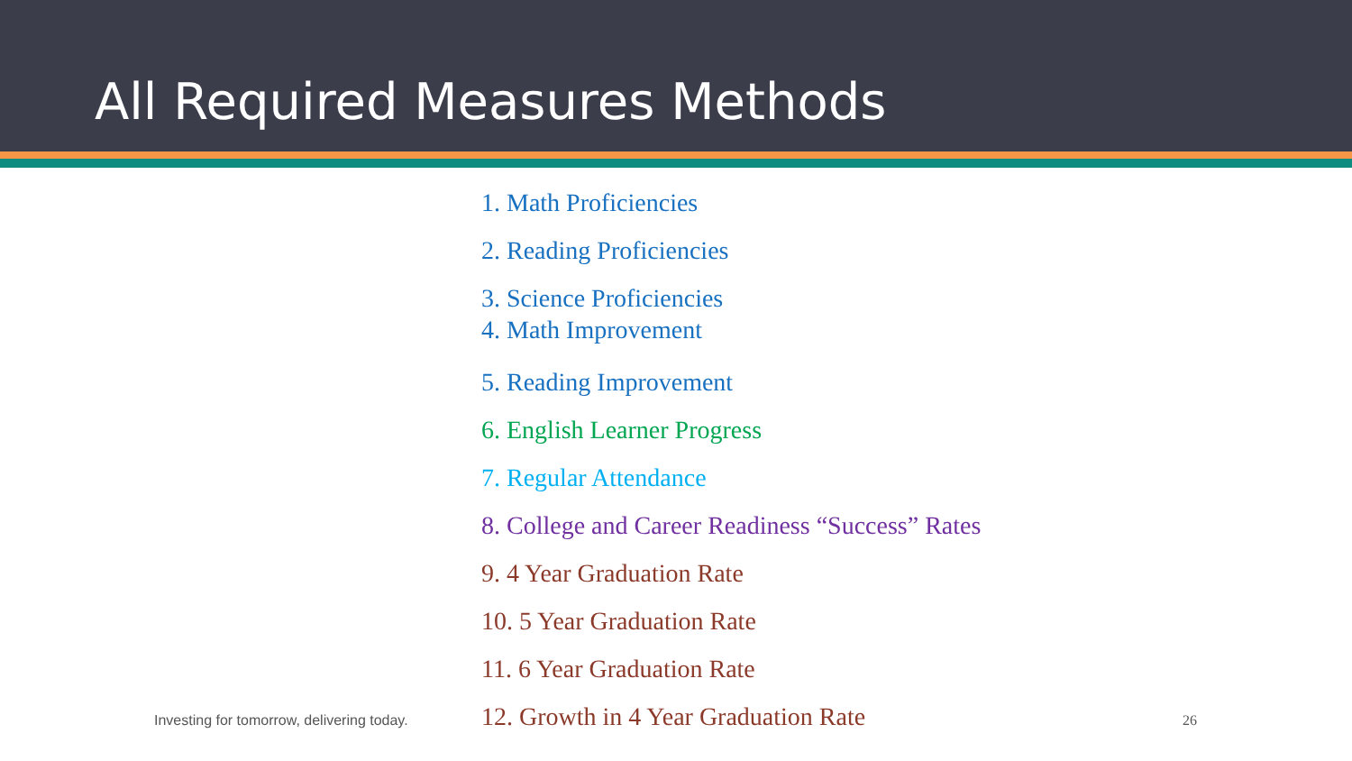All Required Measures Methods
1. Math Proficiencies
2. Reading Proficiencies
3. Science Proficiencies
4. Math Improvement
5. Reading Improvement
6. English Learner Progress
7. Regular Attendance
8. College and Career Readiness “Success” Rates
9. 4 Year Graduation Rate
10. 5 Year Graduation Rate
11. 6 Year Graduation Rate
12. Growth in 4 Year Graduation Rate
Investing for tomorrow, delivering today. 26